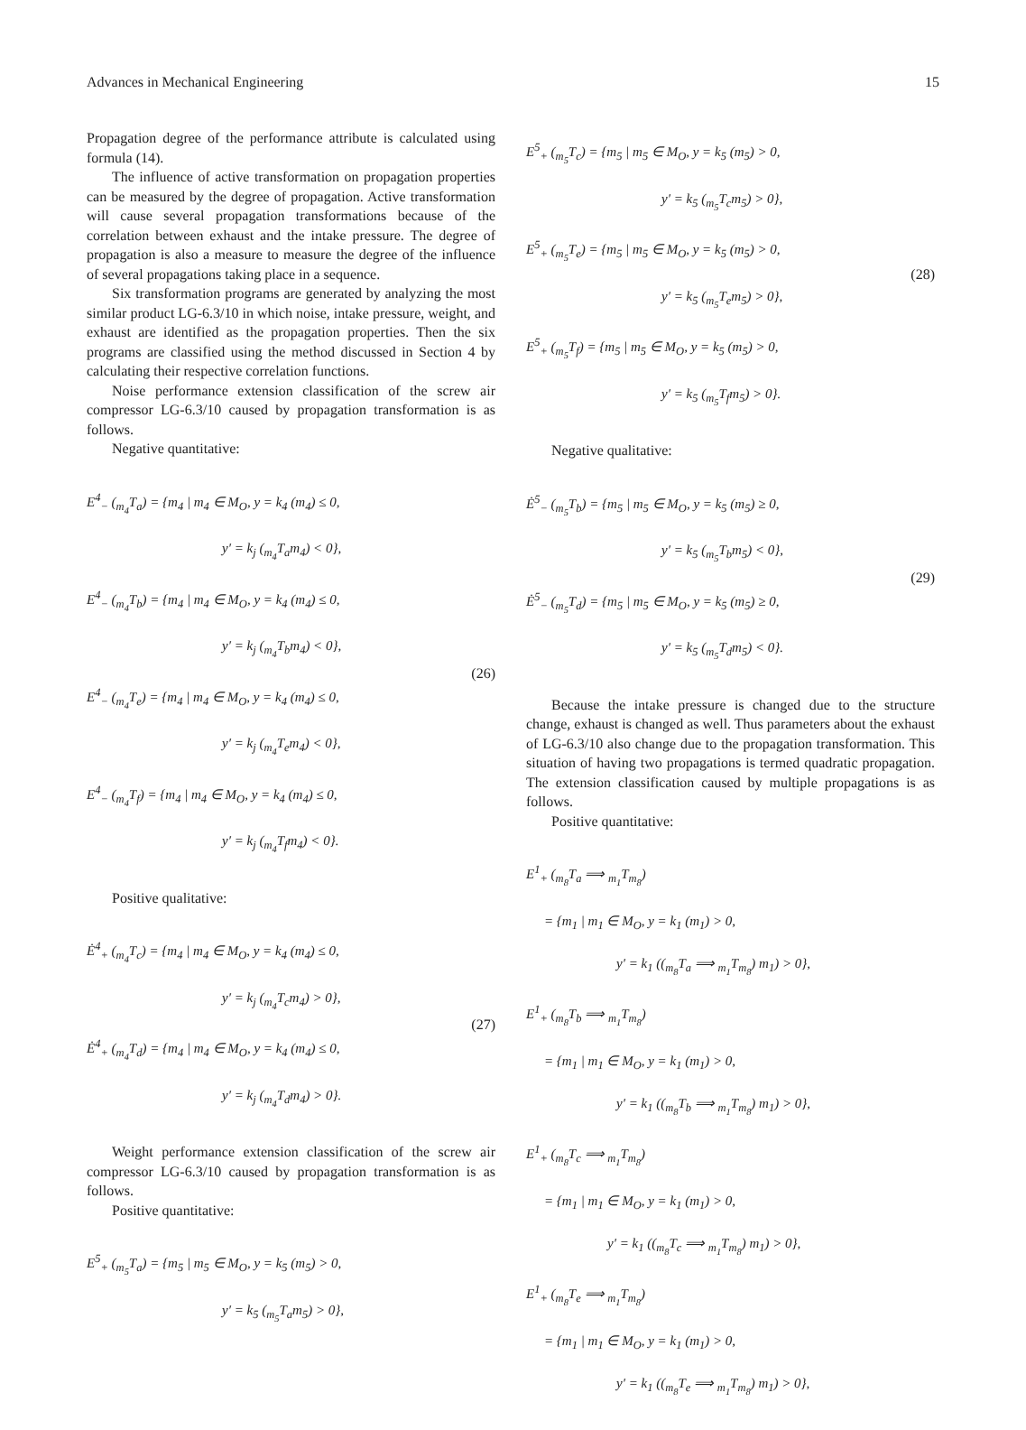Advances in Mechanical Engineering 15
Propagation degree of the performance attribute is calculated using formula (14).
The influence of active transformation on propagation properties can be measured by the degree of propagation. Active transformation will cause several propagation transformations because of the correlation between exhaust and the intake pressure. The degree of propagation is also a measure to measure the degree of the influence of several propagations taking place in a sequence.
Six transformation programs are generated by analyzing the most similar product LG-6.3/10 in which noise, intake pressure, weight, and exhaust are identified as the propagation properties. Then the six programs are classified using the method discussed in Section 4 by calculating their respective correlation functions.
Noise performance extension classification of the screw air compressor LG-6.3/10 caused by propagation transformation is as follows.
Negative quantitative:
E<sup>4</sup><sub>−</sub> (<sub>m<sub>4</sub></sub>T<sub>a</sub>) = {m<sub>4</sub> | m<sub>4</sub> ∈ M<sub>O</sub>, y = k<sub>4</sub> (m<sub>4</sub>) ≤ 0,
y′ = k<sub>j</sub> (<sub>m<sub>4</sub></sub>T<sub>a</sub>m<sub>4</sub>) < 0},
E<sup>4</sup><sub>−</sub> (<sub>m<sub>4</sub></sub>T<sub>b</sub>) = {m<sub>4</sub> | m<sub>4</sub> ∈ M<sub>O</sub>, y = k<sub>4</sub> (m<sub>4</sub>) ≤ 0,
y′ = k<sub>j</sub> (<sub>m<sub>4</sub></sub>T<sub>b</sub>m<sub>4</sub>) < 0},
E<sup>4</sup><sub>−</sub> (<sub>m<sub>4</sub></sub>T<sub>e</sub>) = {m<sub>4</sub> | m<sub>4</sub> ∈ M<sub>O</sub>, y = k<sub>4</sub> (m<sub>4</sub>) ≤ 0,
y′ = k<sub>j</sub> (<sub>m<sub>4</sub></sub>T<sub>e</sub>m<sub>4</sub>) < 0},
E<sup>4</sup><sub>−</sub> (<sub>m<sub>4</sub></sub>T<sub>f</sub>) = {m<sub>4</sub> | m<sub>4</sub> ∈ M<sub>O</sub>, y = k<sub>4</sub> (m<sub>4</sub>) ≤ 0,
y′ = k<sub>j</sub> (<sub>m<sub>4</sub></sub>T<sub>f</sub>m<sub>4</sub>) < 0}.
(26)
Positive qualitative:
Ė<sup>4</sup><sub>+</sub> (<sub>m<sub>4</sub></sub>T<sub>c</sub>) = {m<sub>4</sub> | m<sub>4</sub> ∈ M<sub>O</sub>, y = k<sub>4</sub> (m<sub>4</sub>) ≤ 0,
y′ = k<sub>j</sub> (<sub>m<sub>4</sub></sub>T<sub>c</sub>m<sub>4</sub>) > 0},
Ė<sup>4</sup><sub>+</sub> (<sub>m<sub>4</sub></sub>T<sub>d</sub>) = {m<sub>4</sub> | m<sub>4</sub> ∈ M<sub>O</sub>, y = k<sub>4</sub> (m<sub>4</sub>) ≤ 0,
y′ = k<sub>j</sub> (<sub>m<sub>4</sub></sub>T<sub>d</sub>m<sub>4</sub>) > 0}.
(27)
Weight performance extension classification of the screw air compressor LG-6.3/10 caused by propagation transformation is as follows.
Positive quantitative:
E<sup>5</sup><sub>+</sub> (<sub>m<sub>5</sub></sub>T<sub>a</sub>) = {m<sub>5</sub> | m<sub>5</sub> ∈ M<sub>O</sub>, y = k<sub>5</sub> (m<sub>5</sub>) > 0,
y′ = k<sub>5</sub> (<sub>m<sub>5</sub></sub>T<sub>a</sub>m<sub>5</sub>) > 0},
E<sup>5</sup><sub>+</sub> (<sub>m<sub>5</sub></sub>T<sub>c</sub>) = {m<sub>5</sub> | m<sub>5</sub> ∈ M<sub>O</sub>, y = k<sub>5</sub> (m<sub>5</sub>) > 0,
y′ = k<sub>5</sub> (<sub>m<sub>5</sub></sub>T<sub>c</sub>m<sub>5</sub>) > 0},
E<sup>5</sup><sub>+</sub> (<sub>m<sub>5</sub></sub>T<sub>e</sub>) = {m<sub>5</sub> | m<sub>5</sub> ∈ M<sub>O</sub>, y = k<sub>5</sub> (m<sub>5</sub>) > 0,
y′ = k<sub>5</sub> (<sub>m<sub>5</sub></sub>T<sub>e</sub>m<sub>5</sub>) > 0},
E<sup>5</sup><sub>+</sub> (<sub>m<sub>5</sub></sub>T<sub>f</sub>) = {m<sub>5</sub> | m<sub>5</sub> ∈ M<sub>O</sub>, y = k<sub>5</sub> (m<sub>5</sub>) > 0,
y′ = k<sub>5</sub> (<sub>m<sub>5</sub></sub>T<sub>f</sub>m<sub>5</sub>) > 0}.
(28)
Negative qualitative:
Ė<sup>5</sup><sub>−</sub> (<sub>m<sub>5</sub></sub>T<sub>b</sub>) = {m<sub>5</sub> | m<sub>5</sub> ∈ M<sub>O</sub>, y = k<sub>5</sub> (m<sub>5</sub>) ≥ 0,
y′ = k<sub>5</sub> (<sub>m<sub>5</sub></sub>T<sub>b</sub>m<sub>5</sub>) < 0},
Ė<sup>5</sup><sub>−</sub> (<sub>m<sub>5</sub></sub>T<sub>d</sub>) = {m<sub>5</sub> | m<sub>5</sub> ∈ M<sub>O</sub>, y = k<sub>5</sub> (m<sub>5</sub>) ≥ 0,
y′ = k<sub>5</sub> (<sub>m<sub>5</sub></sub>T<sub>d</sub>m<sub>5</sub>) < 0}.
(29)
Because the intake pressure is changed due to the structure change, exhaust is changed as well. Thus parameters about the exhaust of LG-6.3/10 also change due to the propagation transformation. This situation of having two propagations is termed quadratic propagation. The extension classification caused by multiple propagations is as follows.
Positive quantitative:
E<sup>1</sup><sub>+</sub> (<sub>m<sub>8</sub></sub>T<sub>a</sub> ⟹ <sub>m<sub>1</sub></sub>T<sub>m<sub>8</sub></sub>)
= {m<sub>1</sub> | m<sub>1</sub> ∈ M<sub>O</sub>, y = k<sub>1</sub> (m<sub>1</sub>) > 0,
y′ = k<sub>1</sub> ((<sub>m<sub>8</sub></sub>T<sub>a</sub> ⟹ <sub>m<sub>1</sub></sub>T<sub>m<sub>8</sub></sub>) m<sub>1</sub>) > 0},
E<sup>1</sup><sub>+</sub> (<sub>m<sub>8</sub></sub>T<sub>b</sub> ⟹ <sub>m<sub>1</sub></sub>T<sub>m<sub>8</sub></sub>)
= {m<sub>1</sub> | m<sub>1</sub> ∈ M<sub>O</sub>, y = k<sub>1</sub> (m<sub>1</sub>) > 0,
y′ = k<sub>1</sub> ((<sub>m<sub>8</sub></sub>T<sub>b</sub> ⟹ <sub>m<sub>1</sub></sub>T<sub>m<sub>8</sub></sub>) m<sub>1</sub>) > 0},
E<sup>1</sup><sub>+</sub> (<sub>m<sub>8</sub></sub>T<sub>c</sub> ⟹ <sub>m<sub>1</sub></sub>T<sub>m<sub>8</sub></sub>)
= {m<sub>1</sub> | m<sub>1</sub> ∈ M<sub>O</sub>, y = k<sub>1</sub> (m<sub>1</sub>) > 0,
y′ = k<sub>1</sub> ((<sub>m<sub>8</sub></sub>T<sub>c</sub> ⟹ <sub>m<sub>1</sub></sub>T<sub>m<sub>8</sub></sub>) m<sub>1</sub>) > 0},
E<sup>1</sup><sub>+</sub> (<sub>m<sub>8</sub></sub>T<sub>e</sub> ⟹ <sub>m<sub>1</sub></sub>T<sub>m<sub>8</sub></sub>)
= {m<sub>1</sub> | m<sub>1</sub> ∈ M<sub>O</sub>, y = k<sub>1</sub> (m<sub>1</sub>) > 0,
y′ = k<sub>1</sub> ((<sub>m<sub>8</sub></sub>T<sub>e</sub> ⟹ <sub>m<sub>1</sub></sub>T<sub>m<sub>8</sub></sub>) m<sub>1</sub>) > 0},